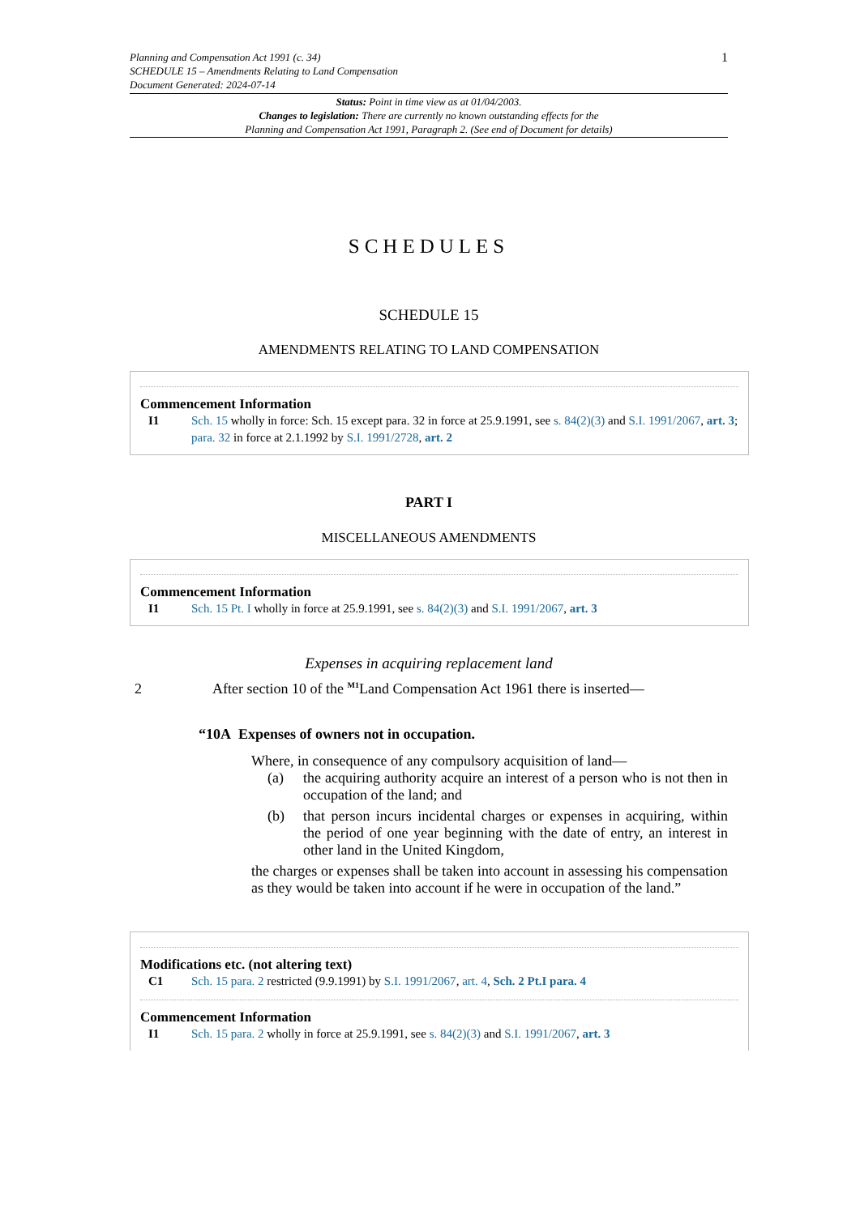Planning and Compensation Act 1991 (c. 34)
SCHEDULE 15 – Amendments Relating to Land Compensation
Document Generated: 2024-07-14
1
Status: Point in time view as at 01/04/2003.
Changes to legislation: There are currently no known outstanding effects for the
Planning and Compensation Act 1991, Paragraph 2. (See end of Document for details)
SCHEDULES
SCHEDULE 15
AMENDMENTS RELATING TO LAND COMPENSATION
Commencement Information
I1 Sch. 15 wholly in force: Sch. 15 except para. 32 in force at 25.9.1991, see s. 84(2)(3) and S.I. 1991/2067, art. 3; para. 32 in force at 2.1.1992 by S.I. 1991/2728, art. 2
PART I
MISCELLANEOUS AMENDMENTS
Commencement Information
I1 Sch. 15 Pt. I wholly in force at 25.9.1991, see s. 84(2)(3) and S.I. 1991/2067, art. 3
Expenses in acquiring replacement land
2 After section 10 of the <sup>M1</sup>Land Compensation Act 1961 there is inserted—
“10A Expenses of owners not in occupation.
Where, in consequence of any compulsory acquisition of land—
(a) the acquiring authority acquire an interest of a person who is not then in occupation of the land; and
(b) that person incurs incidental charges or expenses in acquiring, within the period of one year beginning with the date of entry, an interest in other land in the United Kingdom,
the charges or expenses shall be taken into account in assessing his compensation as they would be taken into account if he were in occupation of the land.”
Modifications etc. (not altering text)
C1 Sch. 15 para. 2 restricted (9.9.1991) by S.I. 1991/2067, art. 4, Sch. 2 Pt.I para. 4
Commencement Information
I1 Sch. 15 para. 2 wholly in force at 25.9.1991, see s. 84(2)(3) and S.I. 1991/2067, art. 3